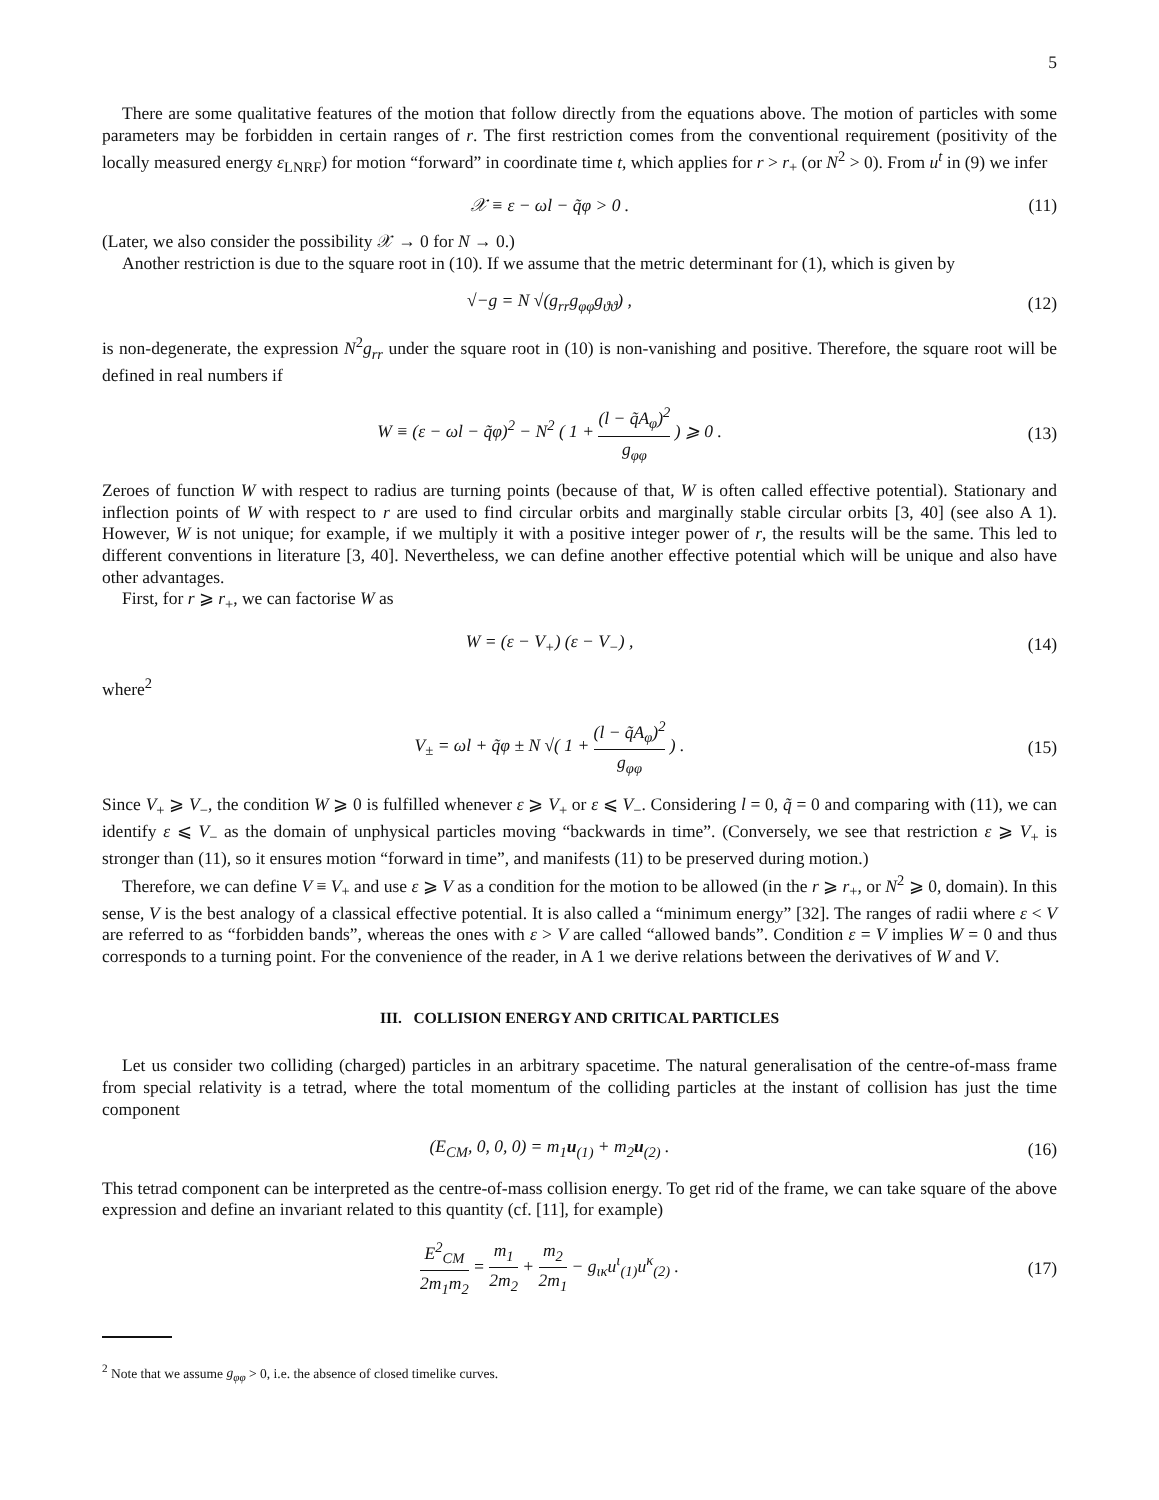5
There are some qualitative features of the motion that follow directly from the equations above. The motion of particles with some parameters may be forbidden in certain ranges of r. The first restriction comes from the conventional requirement (positivity of the locally measured energy ε<sub>LNRF</sub>) for motion “forward” in coordinate time t, which applies for r > r<sub>+</sub> (or N<sup>2</sup> > 0). From u<sup>t</sup> in (9) we infer
𝒳 ≡ ε − ωl − q̃φ > 0 . (11)
(Later, we also consider the possibility 𝒳 → 0 for N → 0.)
Another restriction is due to the square root in (10). If we assume that the metric determinant for (1), which is given by
√−g = N √(g<sub>rr</sub>g<sub>φφ</sub>g<sub>ϑϑ</sub>) , (12)
is non-degenerate, the expression N<sup>2</sup>g<sub>rr</sub> under the square root in (10) is non-vanishing and positive. Therefore, the square root will be defined in real numbers if
W ≡ (ε − ωl − q̃φ)<sup>2</sup> − N<sup>2</sup> ( 1 + (l − q̃A<sub>φ</sub>)<sup>2</sup> g<sub>φφ</sub> ) ⩾ 0 .
(13)
Zeroes of function W with respect to radius are turning points (because of that, W is often called effective potential). Stationary and inflection points of W with respect to r are used to find circular orbits and marginally stable circular orbits [3, 40] (see also A 1). However, W is not unique; for example, if we multiply it with a positive integer power of r, the results will be the same. This led to different conventions in literature [3, 40]. Nevertheless, we can define another effective potential which will be unique and also have other advantages.
First, for r ⩾ r<sub>+</sub>, we can factorise W as
W = (ε − V<sub>+</sub>) (ε − V<sub>−</sub>) , (14)
where<sup>2</sup>
V<sub>±</sub> = ωl + q̃φ ± N √( 1 + (l − q̃A<sub>φ</sub>)<sup>2</sup> g<sub>φφ</sub> ) .
(15)
Since V<sub>+</sub> ⩾ V<sub>−</sub>, the condition W ⩾ 0 is fulfilled whenever ε ⩾ V<sub>+</sub> or ε ⩽ V<sub>−</sub>. Considering l = 0, q̃ = 0 and comparing with (11), we can identify ε ⩽ V<sub>−</sub> as the domain of unphysical particles moving “backwards in time”. (Conversely, we see that restriction ε ⩾ V<sub>+</sub> is stronger than (11), so it ensures motion “forward in time”, and manifests (11) to be preserved during motion.)
Therefore, we can define V ≡ V<sub>+</sub> and use ε ⩾ V as a condition for the motion to be allowed (in the r ⩾ r<sub>+</sub>, or N<sup>2</sup> ⩾ 0, domain). In this sense, V is the best analogy of a classical effective potential. It is also called a “minimum energy” [32]. The ranges of radii where ε < V are referred to as “forbidden bands”, whereas the ones with ε > V are called “allowed bands”. Condition ε = V implies W = 0 and thus corresponds to a turning point. For the convenience of the reader, in A 1 we derive relations between the derivatives of W and V.
III. COLLISION ENERGY AND CRITICAL PARTICLES
Let us consider two colliding (charged) particles in an arbitrary spacetime. The natural generalisation of the centre-of-mass frame from special relativity is a tetrad, where the total momentum of the colliding particles at the instant of collision has just the time component
(E<sub>CM</sub>, 0, 0, 0) = m<sub>1</sub>u<sub>(1)</sub> + m<sub>2</sub>u<sub>(2)</sub> .
(16)
This tetrad component can be interpreted as the centre-of-mass collision energy. To get rid of the frame, we can take square of the above expression and define an invariant related to this quantity (cf. [11], for example)
E<sup>2</sup><sub>CM</sub> 2m<sub>1</sub>m<sub>2</sub> = m<sub>1</sub> 2m<sub>2</sub> + m<sub>2</sub> 2m<sub>1</sub> − g<sub>ικ</sub>u<sup>ι</sup><sub>(1)</sub>u<sup>κ</sup><sub>(2)</sub> .
(17)
<sup>2</sup> Note that we assume g<sub>φφ</sub> > 0, i.e. the absence of closed timelike curves.